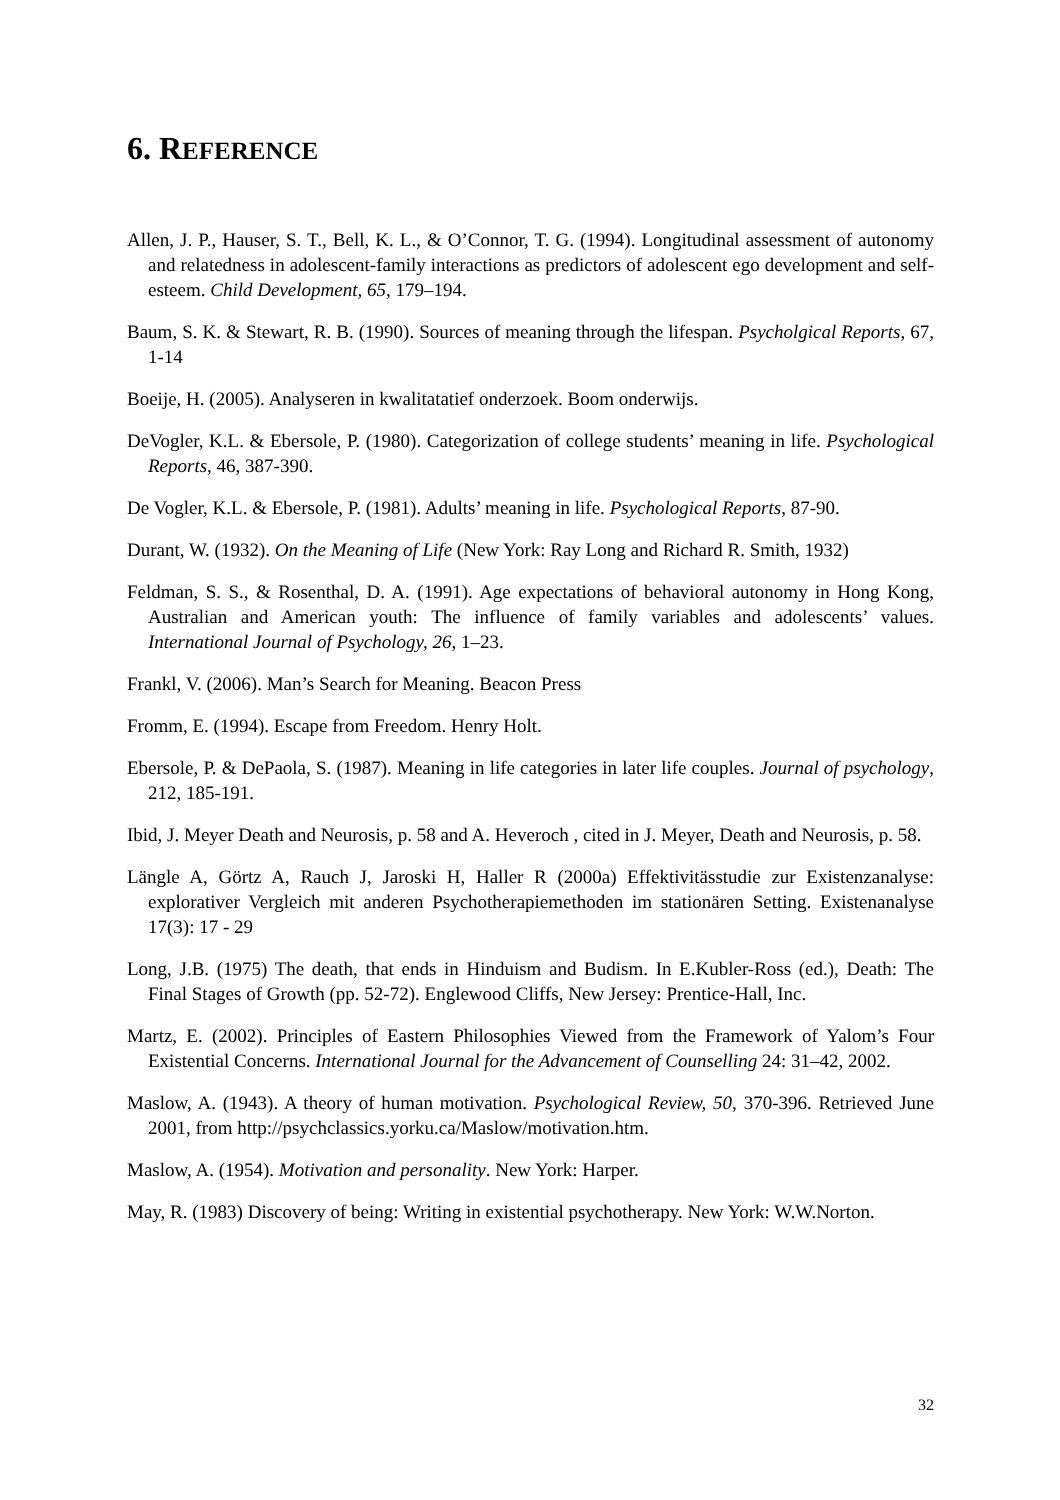6. REFERENCE
Allen, J. P., Hauser, S. T., Bell, K. L., & O’Connor, T. G. (1994). Longitudinal assessment of autonomy and relatedness in adolescent-family interactions as predictors of adolescent ego development and self-esteem. Child Development, 65, 179–194.
Baum, S. K. & Stewart, R. B. (1990). Sources of meaning through the lifespan. Psycholgical Reports, 67, 1-14
Boeije, H. (2005). Analyseren in kwalitatatief onderzoek. Boom onderwijs.
DeVogler, K.L. & Ebersole, P. (1980). Categorization of college students’ meaning in life. Psychological Reports, 46, 387-390.
De Vogler, K.L. & Ebersole, P. (1981). Adults’ meaning in life. Psychological Reports, 87-90.
Durant, W. (1932). On the Meaning of Life (New York: Ray Long and Richard R. Smith, 1932)
Feldman, S. S., & Rosenthal, D. A. (1991). Age expectations of behavioral autonomy in Hong Kong, Australian and American youth: The influence of family variables and adolescents’ values. International Journal of Psychology, 26, 1–23.
Frankl, V. (2006). Man’s Search for Meaning. Beacon Press
Fromm, E. (1994). Escape from Freedom. Henry Holt.
Ebersole, P. & DePaola, S. (1987). Meaning in life categories in later life couples. Journal of psychology, 212, 185-191.
Ibid, J. Meyer Death and Neurosis, p. 58 and A. Heveroch , cited in J. Meyer, Death and Neurosis, p. 58.
Längle A, Görtz A, Rauch J, Jaroski H, Haller R (2000a) Effektivitässtudie zur Existenzanalyse: explorativer Vergleich mit anderen Psychotherapiemethoden im stationären Setting. Existenanalyse 17(3): 17 - 29
Long, J.B. (1975) The death, that ends in Hinduism and Budism. In E.Kubler-Ross (ed.), Death: The Final Stages of Growth (pp. 52-72). Englewood Cliffs, New Jersey: Prentice-Hall, Inc.
Martz, E. (2002). Principles of Eastern Philosophies Viewed from the Framework of Yalom’s Four Existential Concerns. International Journal for the Advancement of Counselling 24: 31–42, 2002.
Maslow, A. (1943). A theory of human motivation. Psychological Review, 50, 370-396. Retrieved June 2001, from http://psychclassics.yorku.ca/Maslow/motivation.htm.
Maslow, A. (1954). Motivation and personality. New York: Harper.
May, R. (1983) Discovery of being: Writing in existential psychotherapy. New York: W.W.Norton.
32